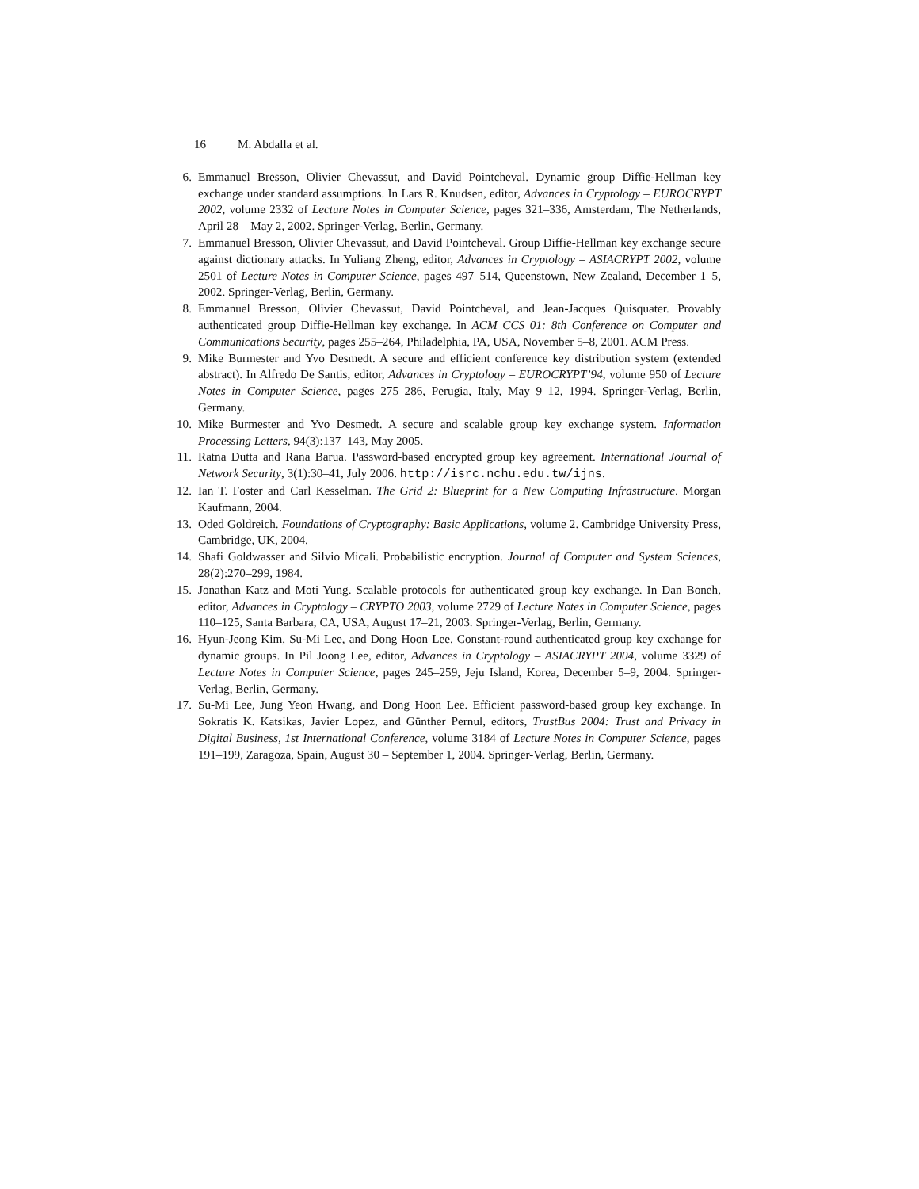16 M. Abdalla et al.
6. Emmanuel Bresson, Olivier Chevassut, and David Pointcheval. Dynamic group Diffie-Hellman key exchange under standard assumptions. In Lars R. Knudsen, editor, Advances in Cryptology – EUROCRYPT 2002, volume 2332 of Lecture Notes in Computer Science, pages 321–336, Amsterdam, The Netherlands, April 28 – May 2, 2002. Springer-Verlag, Berlin, Germany.
7. Emmanuel Bresson, Olivier Chevassut, and David Pointcheval. Group Diffie-Hellman key exchange secure against dictionary attacks. In Yuliang Zheng, editor, Advances in Cryptology – ASIACRYPT 2002, volume 2501 of Lecture Notes in Computer Science, pages 497–514, Queenstown, New Zealand, December 1–5, 2002. Springer-Verlag, Berlin, Germany.
8. Emmanuel Bresson, Olivier Chevassut, David Pointcheval, and Jean-Jacques Quisquater. Provably authenticated group Diffie-Hellman key exchange. In ACM CCS 01: 8th Conference on Computer and Communications Security, pages 255–264, Philadelphia, PA, USA, November 5–8, 2001. ACM Press.
9. Mike Burmester and Yvo Desmedt. A secure and efficient conference key distribution system (extended abstract). In Alfredo De Santis, editor, Advances in Cryptology – EUROCRYPT’94, volume 950 of Lecture Notes in Computer Science, pages 275–286, Perugia, Italy, May 9–12, 1994. Springer-Verlag, Berlin, Germany.
10. Mike Burmester and Yvo Desmedt. A secure and scalable group key exchange system. Information Processing Letters, 94(3):137–143, May 2005.
11. Ratna Dutta and Rana Barua. Password-based encrypted group key agreement. International Journal of Network Security, 3(1):30–41, July 2006. http://isrc.nchu.edu.tw/ijns.
12. Ian T. Foster and Carl Kesselman. The Grid 2: Blueprint for a New Computing Infrastructure. Morgan Kaufmann, 2004.
13. Oded Goldreich. Foundations of Cryptography: Basic Applications, volume 2. Cambridge University Press, Cambridge, UK, 2004.
14. Shafi Goldwasser and Silvio Micali. Probabilistic encryption. Journal of Computer and System Sciences, 28(2):270–299, 1984.
15. Jonathan Katz and Moti Yung. Scalable protocols for authenticated group key exchange. In Dan Boneh, editor, Advances in Cryptology – CRYPTO 2003, volume 2729 of Lecture Notes in Computer Science, pages 110–125, Santa Barbara, CA, USA, August 17–21, 2003. Springer-Verlag, Berlin, Germany.
16. Hyun-Jeong Kim, Su-Mi Lee, and Dong Hoon Lee. Constant-round authenticated group key exchange for dynamic groups. In Pil Joong Lee, editor, Advances in Cryptology – ASIACRYPT 2004, volume 3329 of Lecture Notes in Computer Science, pages 245–259, Jeju Island, Korea, December 5–9, 2004. Springer-Verlag, Berlin, Germany.
17. Su-Mi Lee, Jung Yeon Hwang, and Dong Hoon Lee. Efficient password-based group key exchange. In Sokratis K. Katsikas, Javier Lopez, and Günther Pernul, editors, TrustBus 2004: Trust and Privacy in Digital Business, 1st International Conference, volume 3184 of Lecture Notes in Computer Science, pages 191–199, Zaragoza, Spain, August 30 – September 1, 2004. Springer-Verlag, Berlin, Germany.